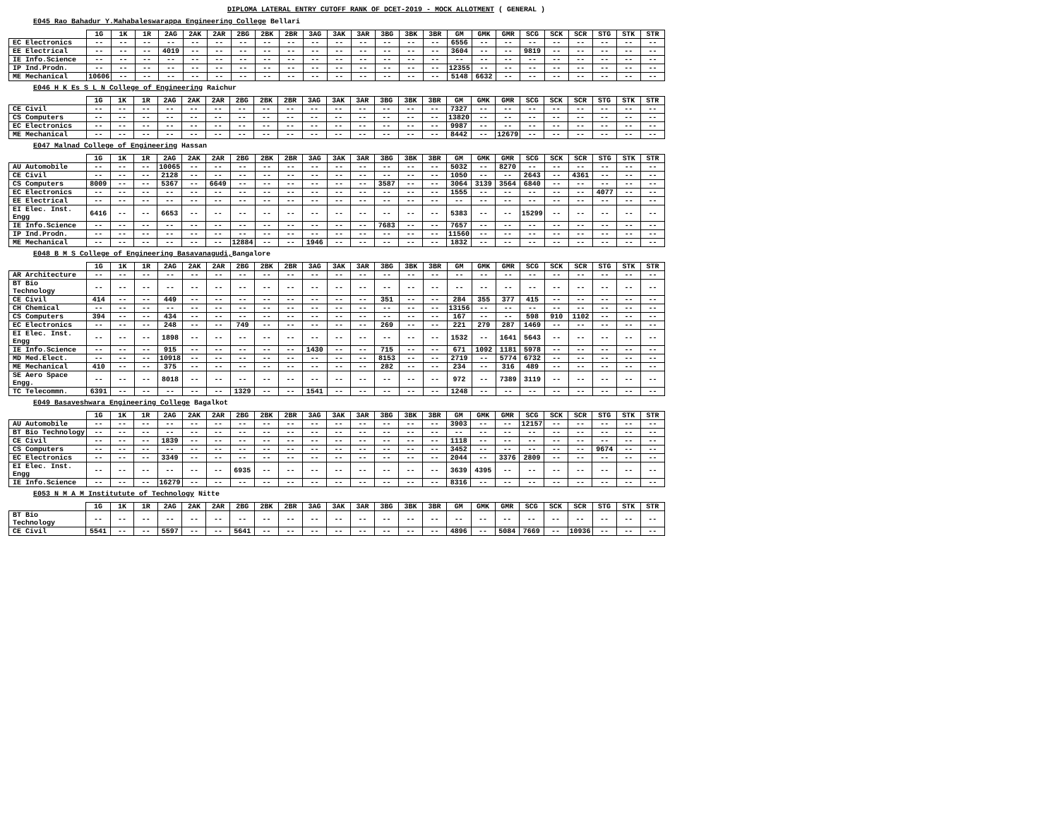DIPLOMA LATERAL ENTRY CUTOFF RANK OF DCET-2019 - MOCK ALLOTMENT ( GENERAL )
E045 Rao Bahadur Y.Mahabaleswarappa Engineering College Bellari
| | 1G | 1K | 1R | 2AG | 2AK | 2AR | 2BG | 2BK | 2BR | 3AG | 3AK | 3AR | 3BG | 3BK | 3BR | GM | GMK | GMR | SCG | SCK | SCR | STG | STK | STR |
| --- | --- | --- | --- | --- | --- | --- | --- | --- | --- | --- | --- | --- | --- | --- | --- | --- | --- | --- | --- | --- | --- | --- | --- | --- |
| EC Electronics | -- | -- | -- | -- | -- | -- | -- | -- | -- | -- | -- | -- | -- | -- | -- | 6556 | -- | -- | -- | -- | -- | -- | -- | -- |
| EE Electrical | -- | -- | -- | 4019 | -- | -- | -- | -- | -- | -- | -- | -- | -- | -- | -- | 3604 | -- | -- | 9819 | -- | -- | -- | -- | -- |
| IE Info.Science | -- | -- | -- | -- | -- | -- | -- | -- | -- | -- | -- | -- | -- | -- | -- | -- | -- | -- | -- | -- | -- | -- | -- | -- |
| IP Ind.Prodn. | -- | -- | -- | -- | -- | -- | -- | -- | -- | -- | -- | -- | -- | -- | -- | 12355 | -- | -- | -- | -- | -- | -- | -- | -- |
| ME Mechanical | 10606 | -- | -- | -- | -- | -- | -- | -- | -- | -- | -- | -- | -- | -- | -- | 5148 | 6632 | -- | -- | -- | -- | -- | -- | -- |
E046 H K Es S L N College of Engineering Raichur
| | 1G | 1K | 1R | 2AG | 2AK | 2AR | 2BG | 2BK | 2BR | 3AG | 3AK | 3AR | 3BG | 3BK | 3BR | GM | GMK | GMR | SCG | SCK | SCR | STG | STK | STR |
| --- | --- | --- | --- | --- | --- | --- | --- | --- | --- | --- | --- | --- | --- | --- | --- | --- | --- | --- | --- | --- | --- | --- | --- | --- |
| CE Civil | -- | -- | -- | -- | -- | -- | -- | -- | -- | -- | -- | -- | -- | -- | -- | 7327 | -- | -- | -- | -- | -- | -- | -- | -- |
| CS Computers | -- | -- | -- | -- | -- | -- | -- | -- | -- | -- | -- | -- | -- | -- | -- | 13820 | -- | -- | -- | -- | -- | -- | -- | -- |
| EC Electronics | -- | -- | -- | -- | -- | -- | -- | -- | -- | -- | -- | -- | -- | -- | -- | 9987 | -- | -- | -- | -- | -- | -- | -- | -- |
| ME Mechanical | -- | -- | -- | -- | -- | -- | -- | -- | -- | -- | -- | -- | -- | -- | -- | 8442 | -- | 12679 | -- | -- | -- | -- | -- | -- |
E047 Malnad College of Engineering Hassan
| | 1G | 1K | 1R | 2AG | 2AK | 2AR | 2BG | 2BK | 2BR | 3AG | 3AK | 3AR | 3BG | 3BK | 3BR | GM | GMK | GMR | SCG | SCK | SCR | STG | STK | STR |
| --- | --- | --- | --- | --- | --- | --- | --- | --- | --- | --- | --- | --- | --- | --- | --- | --- | --- | --- | --- | --- | --- | --- | --- | --- |
| AU Automobile | -- | -- | -- | 10065 | -- | -- | -- | -- | -- | -- | -- | -- | -- | -- | -- | 5032 | -- | 8270 | -- | -- | -- | -- | -- | -- |
| CE Civil | -- | -- | -- | 2128 | -- | -- | -- | -- | -- | -- | -- | -- | -- | -- | -- | 1050 | -- | -- | 2643 | -- | 4361 | -- | -- | -- |
| CS Computers | 8009 | -- | -- | 5367 | -- | 6649 | -- | -- | -- | -- | -- | -- | 3587 | -- | -- | 3064 | 3139 | 3564 | 6840 | -- | -- | -- | -- | -- |
| EC Electronics | -- | -- | -- | -- | -- | -- | -- | -- | -- | -- | -- | -- | -- | -- | -- | 1555 | -- | -- | -- | -- | -- | 4077 | -- | -- |
| EE Electrical | -- | -- | -- | -- | -- | -- | -- | -- | -- | -- | -- | -- | -- | -- | -- | -- | -- | -- | -- | -- | -- | -- | -- | -- |
| EI Elec. Inst. Engg | 6416 | -- | -- | 6653 | -- | -- | -- | -- | -- | -- | -- | -- | -- | -- | -- | 5383 | -- | -- | 15299 | -- | -- | -- | -- | -- |
| IE Info.Science | -- | -- | -- | -- | -- | -- | -- | -- | -- | -- | -- | -- | 7683 | -- | -- | 7657 | -- | -- | -- | -- | -- | -- | -- | -- |
| IP Ind.Prodn. | -- | -- | -- | -- | -- | -- | -- | -- | -- | -- | -- | -- | -- | -- | -- | 11560 | -- | -- | -- | -- | -- | -- | -- | -- |
| ME Mechanical | -- | -- | -- | -- | -- | -- | 12884 | -- | -- | 1946 | -- | -- | -- | -- | -- | 1832 | -- | -- | -- | -- | -- | -- | -- | -- |
E048 B M S College of Engineering Basavanagudi, Bangalore
| | 1G | 1K | 1R | 2AG | 2AK | 2AR | 2BG | 2BK | 2BR | 3AG | 3AK | 3AR | 3BG | 3BK | 3BR | GM | GMK | GMR | SCG | SCK | SCR | STG | STK | STR |
| --- | --- | --- | --- | --- | --- | --- | --- | --- | --- | --- | --- | --- | --- | --- | --- | --- | --- | --- | --- | --- | --- | --- | --- | --- |
| AR Architecture | -- | -- | -- | -- | -- | -- | -- | -- | -- | -- | -- | -- | -- | -- | -- | -- | -- | -- | -- | -- | -- | -- | -- | -- |
| BT Bio Technology | -- | -- | -- | -- | -- | -- | -- | -- | -- | -- | -- | -- | -- | -- | -- | -- | -- | -- | -- | -- | -- | -- | -- | -- |
| CE Civil | 414 | -- | -- | 449 | -- | -- | -- | -- | -- | -- | -- | -- | 351 | -- | -- | 284 | 355 | 377 | 415 | -- | -- | -- | -- | -- |
| CH Chemical | -- | -- | -- | -- | -- | -- | -- | -- | -- | -- | -- | -- | -- | -- | -- | 13156 | -- | -- | -- | -- | -- | -- | -- | -- |
| CS Computers | 394 | -- | -- | 434 | -- | -- | -- | -- | -- | -- | -- | -- | -- | -- | -- | 167 | -- | -- | 598 | 910 | 1102 | -- | -- | -- |
| EC Electronics | -- | -- | -- | 248 | -- | -- | 749 | -- | -- | -- | -- | -- | 269 | -- | -- | 221 | 279 | 287 | 1469 | -- | -- | -- | -- | -- |
| EI Elec. Inst. Engg | -- | -- | -- | 1898 | -- | -- | -- | -- | -- | -- | -- | -- | -- | -- | -- | 1532 | -- | 1641 | 5643 | -- | -- | -- | -- | -- |
| IE Info.Science | -- | -- | -- | 915 | -- | -- | -- | -- | -- | 1430 | -- | -- | 715 | -- | -- | 671 | 1092 | 1181 | 5978 | -- | -- | -- | -- | -- |
| MD Med.Elect. | -- | -- | -- | 10918 | -- | -- | -- | -- | -- | -- | -- | -- | 8153 | -- | -- | 2719 | -- | 5774 | 6732 | -- | -- | -- | -- | -- |
| ME Mechanical | 410 | -- | -- | 375 | -- | -- | -- | -- | -- | -- | -- | -- | 282 | -- | -- | 234 | -- | 316 | 489 | -- | -- | -- | -- | -- |
| SE Aero Space Engg. | -- | -- | -- | 8018 | -- | -- | -- | -- | -- | -- | -- | -- | -- | -- | -- | 972 | -- | 7389 | 3119 | -- | -- | -- | -- | -- |
| TC Telecommn. | 6391 | -- | -- | -- | -- | -- | 1329 | -- | -- | 1541 | -- | -- | -- | -- | -- | 1248 | -- | -- | -- | -- | -- | -- | -- | -- |
E049 Basaveshwara Engineering College Bagalkot
| | 1G | 1K | 1R | 2AG | 2AK | 2AR | 2BG | 2BK | 2BR | 3AG | 3AK | 3AR | 3BG | 3BK | 3BR | GM | GMK | GMR | SCG | SCK | SCR | STG | STK | STR |
| --- | --- | --- | --- | --- | --- | --- | --- | --- | --- | --- | --- | --- | --- | --- | --- | --- | --- | --- | --- | --- | --- | --- | --- | --- |
| AU Automobile | -- | -- | -- | -- | -- | -- | -- | -- | -- | -- | -- | -- | -- | -- | -- | 3903 | -- | -- | 12157 | -- | -- | -- | -- | -- |
| BT Bio Technology | -- | -- | -- | -- | -- | -- | -- | -- | -- | -- | -- | -- | -- | -- | -- | -- | -- | -- | -- | -- | -- | -- | -- | -- |
| CE Civil | -- | -- | -- | 1839 | -- | -- | -- | -- | -- | -- | -- | -- | -- | -- | -- | 1118 | -- | -- | -- | -- | -- | -- | -- | -- |
| CS Computers | -- | -- | -- | -- | -- | -- | -- | -- | -- | -- | -- | -- | -- | -- | -- | 3452 | -- | -- | -- | -- | -- | 9674 | -- | -- |
| EC Electronics | -- | -- | -- | 3349 | -- | -- | -- | -- | -- | -- | -- | -- | -- | -- | -- | 2044 | -- | 3376 | 2809 | -- | -- | -- | -- | -- |
| EI Elec. Inst. Engg | -- | -- | -- | -- | -- | -- | 6935 | -- | -- | -- | -- | -- | -- | -- | -- | 3639 | 4395 | -- | -- | -- | -- | -- | -- | -- |
| IE Info.Science | -- | -- | -- | 16279 | -- | -- | -- | -- | -- | -- | -- | -- | -- | -- | -- | 8316 | -- | -- | -- | -- | -- | -- | -- | -- |
E053 N M A M Institutute of Technology Nitte
| | 1G | 1K | 1R | 2AG | 2AK | 2AR | 2BG | 2BK | 2BR | 3AG | 3AK | 3AR | 3BG | 3BK | 3BR | GM | GMK | GMR | SCG | SCK | SCR | STG | STK | STR |
| --- | --- | --- | --- | --- | --- | --- | --- | --- | --- | --- | --- | --- | --- | --- | --- | --- | --- | --- | --- | --- | --- | --- | --- | --- |
| BT Bio Technology | -- | -- | -- | -- | -- | -- | -- | -- | -- | -- | -- | -- | -- | -- | -- | -- | -- | -- | -- | -- | -- | -- | -- | -- |
| CE Civil | 5541 | -- | -- | 5597 | -- | -- | 5641 | -- | -- | -- | -- | -- | -- | -- | -- | 4896 | -- | 5084 | 7669 | -- | 10936 | -- | -- | -- |